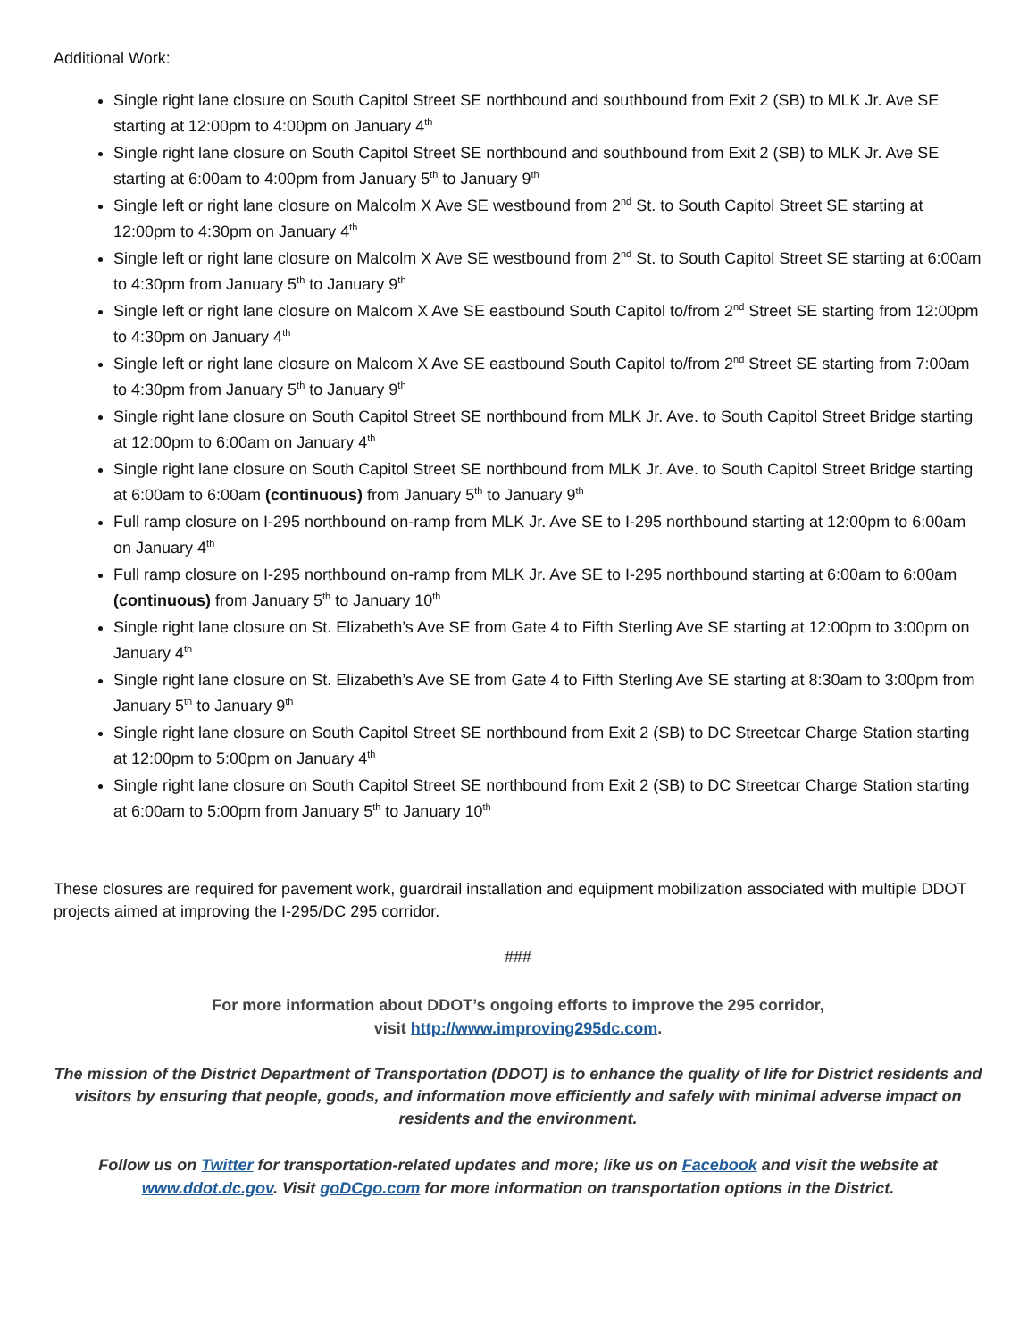Additional Work:
Single right lane closure on South Capitol Street SE northbound and southbound from Exit 2 (SB) to MLK Jr. Ave SE starting at 12:00pm to 4:00pm on January 4<sup>th</sup>
Single right lane closure on South Capitol Street SE northbound and southbound from Exit 2 (SB) to MLK Jr. Ave SE starting at 6:00am to 4:00pm from January 5<sup>th</sup> to January 9<sup>th</sup>
Single left or right lane closure on Malcolm X Ave SE westbound from 2<sup>nd</sup> St. to South Capitol Street SE starting at 12:00pm to 4:30pm on January 4<sup>th</sup>
Single left or right lane closure on Malcolm X Ave SE westbound from 2<sup>nd</sup> St. to South Capitol Street SE starting at 6:00am to 4:30pm from January 5<sup>th</sup> to January 9<sup>th</sup>
Single left or right lane closure on Malcom X Ave SE eastbound South Capitol to/from 2<sup>nd</sup> Street SE starting from 12:00pm to 4:30pm on January 4<sup>th</sup>
Single left or right lane closure on Malcom X Ave SE eastbound South Capitol to/from 2<sup>nd</sup> Street SE starting from 7:00am to 4:30pm from January 5<sup>th</sup> to January 9<sup>th</sup>
Single right lane closure on South Capitol Street SE northbound from MLK Jr. Ave. to South Capitol Street Bridge starting at 12:00pm to 6:00am on January 4<sup>th</sup>
Single right lane closure on South Capitol Street SE northbound from MLK Jr. Ave. to South Capitol Street Bridge starting at 6:00am to 6:00am (continuous) from January 5<sup>th</sup> to January 9<sup>th</sup>
Full ramp closure on I-295 northbound on-ramp from MLK Jr. Ave SE to I-295 northbound starting at 12:00pm to 6:00am on January 4<sup>th</sup>
Full ramp closure on I-295 northbound on-ramp from MLK Jr. Ave SE to I-295 northbound starting at 6:00am to 6:00am (continuous) from January 5<sup>th</sup> to January 10<sup>th</sup>
Single right lane closure on St. Elizabeth’s Ave SE from Gate 4 to Fifth Sterling Ave SE starting at 12:00pm to 3:00pm on January 4<sup>th</sup>
Single right lane closure on St. Elizabeth’s Ave SE from Gate 4 to Fifth Sterling Ave SE starting at 8:30am to 3:00pm from January 5<sup>th</sup> to January 9<sup>th</sup>
Single right lane closure on South Capitol Street SE northbound from Exit 2 (SB) to DC Streetcar Charge Station starting at 12:00pm to 5:00pm on January 4<sup>th</sup>
Single right lane closure on South Capitol Street SE northbound from Exit 2 (SB) to DC Streetcar Charge Station starting at 6:00am to 5:00pm from January 5<sup>th</sup> to January 10<sup>th</sup>
These closures are required for pavement work, guardrail installation and equipment mobilization associated with multiple DDOT projects aimed at improving the I-295/DC 295 corridor.
###
For more information about DDOT’s ongoing efforts to improve the 295 corridor,
visit http://www.improving295dc.com.
The mission of the District Department of Transportation (DDOT) is to enhance the quality of life for District residents and visitors by ensuring that people, goods, and information move efficiently and safely with minimal adverse impact on residents and the environment.
Follow us on Twitter for transportation-related updates and more; like us on Facebook and visit the website at www.ddot.dc.gov. Visit goDCgo.com for more information on transportation options in the District.